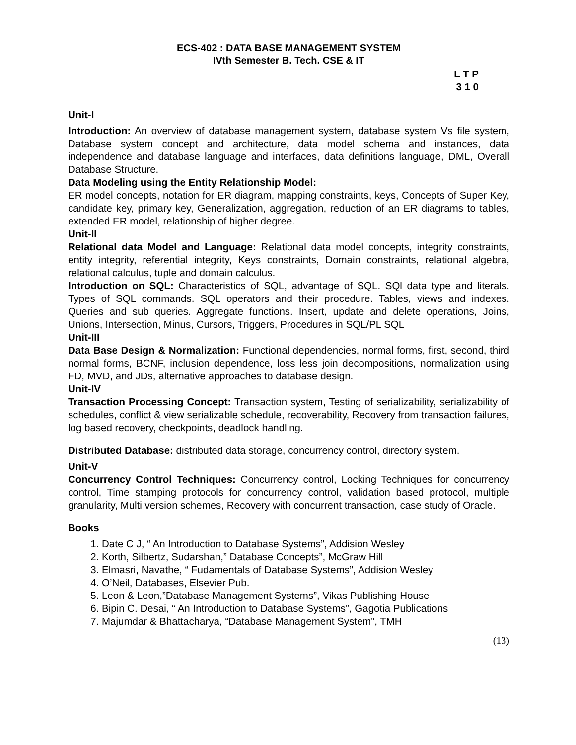ECS-402 : DATA BASE MANAGEMENT SYSTEM
IVth Semester B. Tech. CSE & IT
L T P
3 1 0
Unit-I
Introduction: An overview of database management system, database system Vs file system, Database system concept and architecture, data model schema and instances, data independence and database language and interfaces, data definitions language, DML, Overall Database Structure.
Data Modeling using the Entity Relationship Model:
ER model concepts, notation for ER diagram, mapping constraints, keys, Concepts of Super Key, candidate key, primary key, Generalization, aggregation, reduction of an ER diagrams to tables, extended ER model, relationship of higher degree.
Unit-II
Relational data Model and Language: Relational data model concepts, integrity constraints, entity integrity, referential integrity, Keys constraints, Domain constraints, relational algebra, relational calculus, tuple and domain calculus.
Introduction on SQL: Characteristics of SQL, advantage of SQL. SQl data type and literals. Types of SQL commands. SQL operators and their procedure. Tables, views and indexes. Queries and sub queries. Aggregate functions. Insert, update and delete operations, Joins, Unions, Intersection, Minus, Cursors, Triggers, Procedures in SQL/PL SQL
Unit-III
Data Base Design & Normalization: Functional dependencies, normal forms, first, second, third normal forms, BCNF, inclusion dependence, loss less join decompositions, normalization using FD, MVD, and JDs, alternative approaches to database design.
Unit-IV
Transaction Processing Concept: Transaction system, Testing of serializability, serializability of schedules, conflict & view serializable schedule, recoverability, Recovery from transaction failures, log based recovery, checkpoints, deadlock handling.
Distributed Database: distributed data storage, concurrency control, directory system.
Unit-V
Concurrency Control Techniques: Concurrency control, Locking Techniques for concurrency control, Time stamping protocols for concurrency control, validation based protocol, multiple granularity, Multi version schemes, Recovery with concurrent transaction, case study of Oracle.
Books
1. Date C J, “ An Introduction to Database Systems”, Addision Wesley
2. Korth, Silbertz, Sudarshan,” Database Concepts”, McGraw Hill
3. Elmasri, Navathe, “ Fudamentals of Database Systems”, Addision Wesley
4. O’Neil, Databases, Elsevier Pub.
5. Leon & Leon,”Database Management Systems”, Vikas Publishing House
6. Bipin C. Desai, “ An Introduction to Database Systems”, Gagotia Publications
7. Majumdar & Bhattacharya, “Database Management System”, TMH
(13)